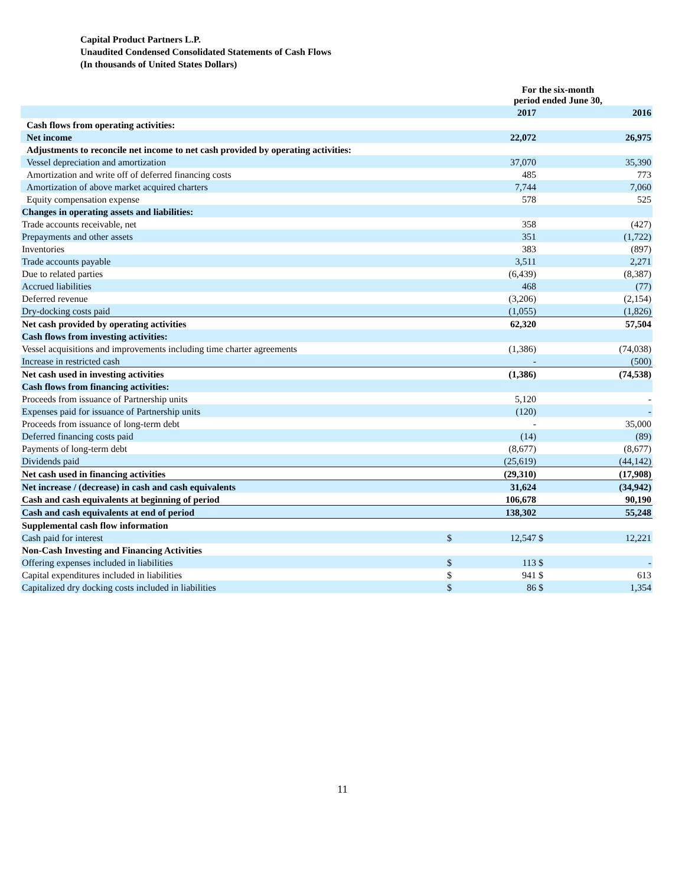Capital Product Partners L.P.
Unaudited Condensed Consolidated Statements of Cash Flows
(In thousands of United States Dollars)
| | | For the six-month period ended June 30, | | |
| --- | --- | --- | --- | --- |
| | | 2017 | | 2016 |
| Cash flows from operating activities: | | | | |
| Net income | | 22,072 | | 26,975 |
| Adjustments to reconcile net income to net cash provided by operating activities: | | | | |
| Vessel depreciation and amortization | | 37,070 | | 35,390 |
| Amortization and write off of deferred financing costs | | 485 | | 773 |
| Amortization of above market acquired charters | | 7,744 | | 7,060 |
| Equity compensation expense | | 578 | | 525 |
| Changes in operating assets and liabilities: | | | | |
| Trade accounts receivable, net | | 358 | | (427) |
| Prepayments and other assets | | 351 | | (1,722) |
| Inventories | | 383 | | (897) |
| Trade accounts payable | | 3,511 | | 2,271 |
| Due to related parties | | (6,439) | | (8,387) |
| Accrued liabilities | | 468 | | (77) |
| Deferred revenue | | (3,206) | | (2,154) |
| Dry-docking costs paid | | (1,055) | | (1,826) |
| Net cash provided by operating activities | | 62,320 | | 57,504 |
| Cash flows from investing activities: | | | | |
| Vessel acquisitions and improvements including time charter agreements | | (1,386) | | (74,038) |
| Increase in restricted cash | | - | | (500) |
| Net cash used in investing activities | | (1,386) | | (74,538) |
| Cash flows from financing activities: | | | | |
| Proceeds from issuance of Partnership units | | 5,120 | | - |
| Expenses paid for issuance of Partnership units | | (120) | | - |
| Proceeds from issuance of long-term debt | | - | | 35,000 |
| Deferred financing costs paid | | (14) | | (89) |
| Payments of long-term debt | | (8,677) | | (8,677) |
| Dividends paid | | (25,619) | | (44,142) |
| Net cash used in financing activities | | (29,310) | | (17,908) |
| Net increase / (decrease) in cash and cash equivalents | | 31,624 | | (34,942) |
| Cash and cash equivalents at beginning of period | | 106,678 | | 90,190 |
| Cash and cash equivalents at end of period | | 138,302 | | 55,248 |
| Supplemental cash flow information | | | | |
| Cash paid for interest | $ | 12,547 | $ | 12,221 |
| Non-Cash Investing and Financing Activities | | | | |
| Offering expenses included in liabilities | $ | 113 | $ | - |
| Capital expenditures included in liabilities | $ | 941 | $ | 613 |
| Capitalized dry docking costs included in liabilities | $ | 86 | $ | 1,354 |
11